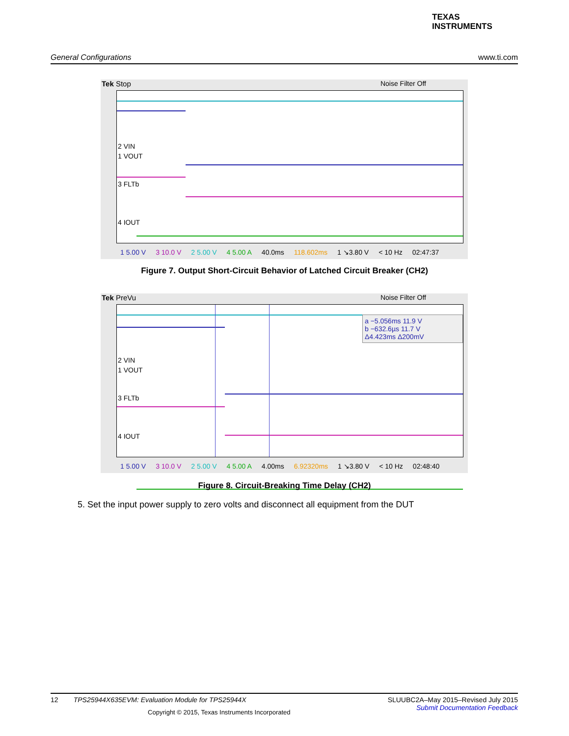TEXAS
INSTRUMENTS
General Configurations www.ti.com
Tek Stop Noise Filter Off
2 VIN
1 VOUT
3 FLTb
4 IOUT
1 5.00 V 3 10.0 V 2 5.00 V 4 5.00 A 40.0ms 118.602ms 1 ↘3.80 V < 10 Hz 02:47:37
Figure 7. Output Short-Circuit Behavior of Latched Circuit Breaker (CH2)
Tek PreVu Noise Filter Off
a −5.056ms 11.9 V
b −632.6µs 11.7 V
Δ4.423ms Δ200mV
2 VIN
1 VOUT
3 FLTb
4 IOUT
1 5.00 V 3 10.0 V 2 5.00 V 4 5.00 A 4.00ms 6.92320ms 1 ↘3.80 V < 10 Hz 02:48:40
Figure 8. Circuit-Breaking Time Delay (CH2)
5. Set the input power supply to zero volts and disconnect all equipment from the DUT
SLUUBC2A–May 2015–Revised July 2015
Submit Documentation Feedback 12 TPS25944X635EVM: Evaluation Module for TPS25944X
Copyright © 2015, Texas Instruments Incorporated